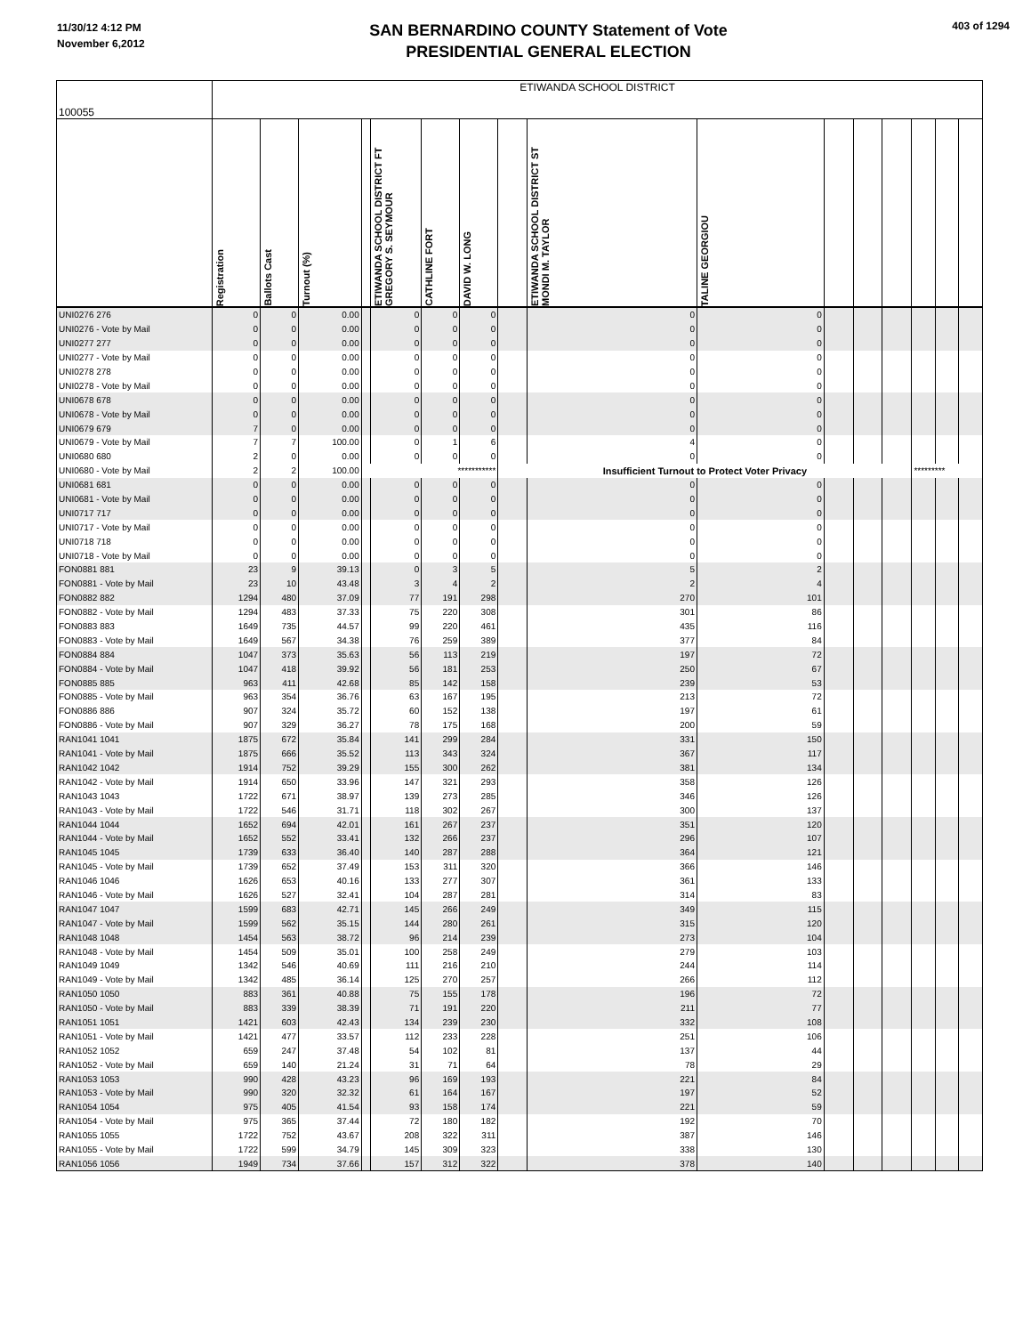11/30/12 4:12 PM
November 6,2012
SAN BERNARDINO COUNTY Statement of Vote
PRESIDENTIAL GENERAL ELECTION
403 of 1294
| 100055 | ETIWANDA SCHOOL DISTRICT | | | | | | | | | | | | | | | |
| | Registration | Ballots Cast | Turnout (%) | | ETIWANDA SCHOOL DISTRICT FT GREGORY S. SEYMOUR | CATHLINE FORT | DAVID W. LONG | | ETIWANDA SCHOOL DISTRICT ST MONDI M. TAYLOR | TALINE GEORGIOU | | | | | | |
| UNI0276 276 | 0 | 0 | 0.00 | | 0 | 0 | 0 | | 0 | 0 | | | | | | |
| UNI0276 - Vote by Mail | 0 | 0 | 0.00 | | 0 | 0 | 0 | | 0 | 0 | | | | | | |
| UNI0277 277 | 0 | 0 | 0.00 | | 0 | 0 | 0 | | 0 | 0 | | | | | | |
| UNI0277 - Vote by Mail | 0 | 0 | 0.00 | | 0 | 0 | 0 | | 0 | 0 | | | | | | |
| UNI0278 278 | 0 | 0 | 0.00 | | 0 | 0 | 0 | | 0 | 0 | | | | | | |
| UNI0278 - Vote by Mail | 0 | 0 | 0.00 | | 0 | 0 | 0 | | 0 | 0 | | | | | | |
| UNI0678 678 | 0 | 0 | 0.00 | | 0 | 0 | 0 | | 0 | 0 | | | | | | |
| UNI0678 - Vote by Mail | 0 | 0 | 0.00 | | 0 | 0 | 0 | | 0 | 0 | | | | | | |
| UNI0679 679 | 7 | 0 | 0.00 | | 0 | 0 | 0 | | 0 | 0 | | | | | | |
| UNI0679 - Vote by Mail | 7 | 7 | 100.00 | | 0 | 1 | 6 | | 4 | 0 | | | | | | |
| UNI0680 680 | 2 | 0 | 0.00 | | 0 | 0 | 0 | | 0 | 0 | | | | | | |
| UNI0680 - Vote by Mail | 2 | 2 | 100.00 | *********** | | | | Insufficient Turnout to Protect Voter Privacy | | | | | | ********* | | |
| UNI0681 681 | 0 | 0 | 0.00 | | 0 | 0 | 0 | | 0 | 0 | | | | | | |
| UNI0681 - Vote by Mail | 0 | 0 | 0.00 | | 0 | 0 | 0 | | 0 | 0 | | | | | | |
| UNI0717 717 | 0 | 0 | 0.00 | | 0 | 0 | 0 | | 0 | 0 | | | | | | |
| UNI0717 - Vote by Mail | 0 | 0 | 0.00 | | 0 | 0 | 0 | | 0 | 0 | | | | | | |
| UNI0718 718 | 0 | 0 | 0.00 | | 0 | 0 | 0 | | 0 | 0 | | | | | | |
| UNI0718 - Vote by Mail | 0 | 0 | 0.00 | | 0 | 0 | 0 | | 0 | 0 | | | | | | |
| FON0881 881 | 23 | 9 | 39.13 | | 0 | 3 | 5 | | 5 | 2 | | | | | | |
| FON0881 - Vote by Mail | 23 | 10 | 43.48 | | 3 | 4 | 2 | | 2 | 4 | | | | | | |
| FON0882 882 | 1294 | 480 | 37.09 | | 77 | 191 | 298 | | 270 | 101 | | | | | | |
| FON0882 - Vote by Mail | 1294 | 483 | 37.33 | | 75 | 220 | 308 | | 301 | 86 | | | | | | |
| FON0883 883 | 1649 | 735 | 44.57 | | 99 | 220 | 461 | | 435 | 116 | | | | | | |
| FON0883 - Vote by Mail | 1649 | 567 | 34.38 | | 76 | 259 | 389 | | 377 | 84 | | | | | | |
| FON0884 884 | 1047 | 373 | 35.63 | | 56 | 113 | 219 | | 197 | 72 | | | | | | |
| FON0884 - Vote by Mail | 1047 | 418 | 39.92 | | 56 | 181 | 253 | | 250 | 67 | | | | | | |
| FON0885 885 | 963 | 411 | 42.68 | | 85 | 142 | 158 | | 239 | 53 | | | | | | |
| FON0885 - Vote by Mail | 963 | 354 | 36.76 | | 63 | 167 | 195 | | 213 | 72 | | | | | | |
| FON0886 886 | 907 | 324 | 35.72 | | 60 | 152 | 138 | | 197 | 61 | | | | | | |
| FON0886 - Vote by Mail | 907 | 329 | 36.27 | | 78 | 175 | 168 | | 200 | 59 | | | | | | |
| RAN1041 1041 | 1875 | 672 | 35.84 | | 141 | 299 | 284 | | 331 | 150 | | | | | | |
| RAN1041 - Vote by Mail | 1875 | 666 | 35.52 | | 113 | 343 | 324 | | 367 | 117 | | | | | | |
| RAN1042 1042 | 1914 | 752 | 39.29 | | 155 | 300 | 262 | | 381 | 134 | | | | | | |
| RAN1042 - Vote by Mail | 1914 | 650 | 33.96 | | 147 | 321 | 293 | | 358 | 126 | | | | | | |
| RAN1043 1043 | 1722 | 671 | 38.97 | | 139 | 273 | 285 | | 346 | 126 | | | | | | |
| RAN1043 - Vote by Mail | 1722 | 546 | 31.71 | | 118 | 302 | 267 | | 300 | 137 | | | | | | |
| RAN1044 1044 | 1652 | 694 | 42.01 | | 161 | 267 | 237 | | 351 | 120 | | | | | | |
| RAN1044 - Vote by Mail | 1652 | 552 | 33.41 | | 132 | 266 | 237 | | 296 | 107 | | | | | | |
| RAN1045 1045 | 1739 | 633 | 36.40 | | 140 | 287 | 288 | | 364 | 121 | | | | | | |
| RAN1045 - Vote by Mail | 1739 | 652 | 37.49 | | 153 | 311 | 320 | | 366 | 146 | | | | | | |
| RAN1046 1046 | 1626 | 653 | 40.16 | | 133 | 277 | 307 | | 361 | 133 | | | | | | |
| RAN1046 - Vote by Mail | 1626 | 527 | 32.41 | | 104 | 287 | 281 | | 314 | 83 | | | | | | |
| RAN1047 1047 | 1599 | 683 | 42.71 | | 145 | 266 | 249 | | 349 | 115 | | | | | | |
| RAN1047 - Vote by Mail | 1599 | 562 | 35.15 | | 144 | 280 | 261 | | 315 | 120 | | | | | | |
| RAN1048 1048 | 1454 | 563 | 38.72 | | 96 | 214 | 239 | | 273 | 104 | | | | | | |
| RAN1048 - Vote by Mail | 1454 | 509 | 35.01 | | 100 | 258 | 249 | | 279 | 103 | | | | | | |
| RAN1049 1049 | 1342 | 546 | 40.69 | | 111 | 216 | 210 | | 244 | 114 | | | | | | |
| RAN1049 - Vote by Mail | 1342 | 485 | 36.14 | | 125 | 270 | 257 | | 266 | 112 | | | | | | |
| RAN1050 1050 | 883 | 361 | 40.88 | | 75 | 155 | 178 | | 196 | 72 | | | | | | |
| RAN1050 - Vote by Mail | 883 | 339 | 38.39 | | 71 | 191 | 220 | | 211 | 77 | | | | | | |
| RAN1051 1051 | 1421 | 603 | 42.43 | | 134 | 239 | 230 | | 332 | 108 | | | | | | |
| RAN1051 - Vote by Mail | 1421 | 477 | 33.57 | | 112 | 233 | 228 | | 251 | 106 | | | | | | |
| RAN1052 1052 | 659 | 247 | 37.48 | | 54 | 102 | 81 | | 137 | 44 | | | | | | |
| RAN1052 - Vote by Mail | 659 | 140 | 21.24 | | 31 | 71 | 64 | | 78 | 29 | | | | | | |
| RAN1053 1053 | 990 | 428 | 43.23 | | 96 | 169 | 193 | | 221 | 84 | | | | | | |
| RAN1053 - Vote by Mail | 990 | 320 | 32.32 | | 61 | 164 | 167 | | 197 | 52 | | | | | | |
| RAN1054 1054 | 975 | 405 | 41.54 | | 93 | 158 | 174 | | 221 | 59 | | | | | | |
| RAN1054 - Vote by Mail | 975 | 365 | 37.44 | | 72 | 180 | 182 | | 192 | 70 | | | | | | |
| RAN1055 1055 | 1722 | 752 | 43.67 | | 208 | 322 | 311 | | 387 | 146 | | | | | | |
| RAN1055 - Vote by Mail | 1722 | 599 | 34.79 | | 145 | 309 | 323 | | 338 | 130 | | | | | | |
| RAN1056 1056 | 1949 | 734 | 37.66 | | 157 | 312 | 322 | | 378 | 140 | | | | | | |